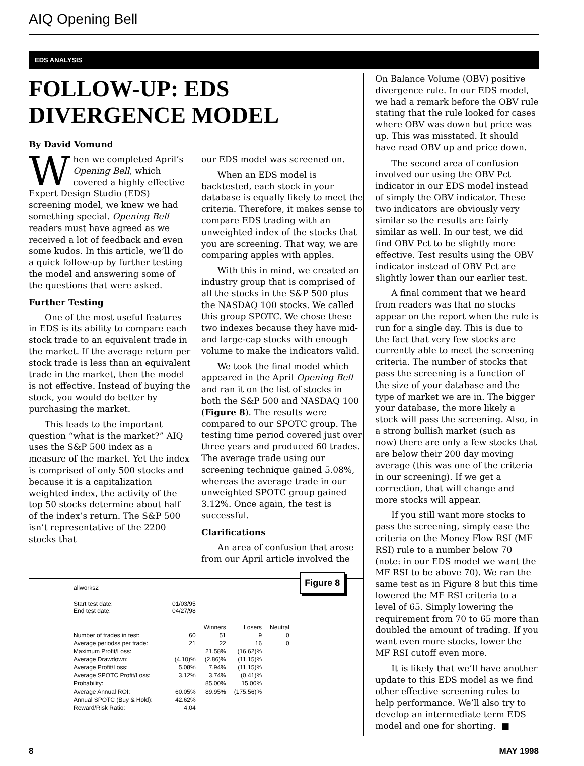AIQ Opening Bell
EDS ANALYSIS
FOLLOW-UP: EDS DIVERGENCE MODEL
By David Vomund
When we completed April’s Opening Bell, which covered a highly effective Expert Design Studio (EDS) screening model, we knew we had something special. Opening Bell readers must have agreed as we received a lot of feedback and even some kudos. In this article, we’ll do a quick follow-up by further testing the model and answering some of the questions that were asked.
Further Testing
One of the most useful features in EDS is its ability to compare each stock trade to an equivalent trade in the market. If the average return per stock trade is less than an equivalent trade in the market, then the model is not effective. Instead of buying the stock, you would do better by purchasing the market.
This leads to the important question “what is the market?” AIQ uses the S&P 500 index as a measure of the market. Yet the index is comprised of only 500 stocks and because it is a capitalization weighted index, the activity of the top 50 stocks determine about half of the index’s return. The S&P 500 isn’t representative of the 2200 stocks that
our EDS model was screened on.
When an EDS model is backtested, each stock in your database is equally likely to meet the criteria. Therefore, it makes sense to compare EDS trading with an unweighted index of the stocks that you are screening. That way, we are comparing apples with apples.
With this in mind, we created an industry group that is comprised of all the stocks in the S&P 500 plus the NASDAQ 100 stocks. We called this group SPOTC. We chose these two indexes because they have mid- and large-cap stocks with enough volume to make the indicators valid.
We took the final model which appeared in the April Opening Bell and ran it on the list of stocks in both the S&P 500 and NASDAQ 100 (Figure 8). The results were compared to our SPOTC group. The testing time period covered just over three years and produced 60 trades. The average trade using our screening technique gained 5.08%, whereas the average trade in our unweighted SPOTC group gained 3.12%. Once again, the test is successful.
Clarifications
An area of confusion that arose from our April article involved the
Figure 8
| allworks2 | | | | |
| Start test date: End test date: | 01/03/95 04/27/98 | | | |
| | | Winners | Losers | Neutral |
| Number of trades in test: | 60 | 51 | 9 | 0 |
| Average periodss per trade: | 21 | 22 | 16 | 0 |
| Maximum Profit/Loss: | | 21.58% | (16.62)% | |
| Average Drawdown: | (4.10)% | (2.86)% | (11.15)% | |
| Average Profit/Loss: | 5.08% | 7.94% | (11.15)% | |
| Average SPOTC Profit/Loss: | 3.12% | 3.74% | (0.41)% | |
| Probability: | | 85.00% | 15.00% | |
| Average Annual ROI: | 60.05% | 89.95% | (175.56)% | |
| Annual SPOTC (Buy & Hold): | 42.62% | | | |
| Reward/Risk Ratio: | 4.04 | | | |
On Balance Volume (OBV) positive divergence rule. In our EDS model, we had a remark before the OBV rule stating that the rule looked for cases where OBV was down but price was up. This was misstated. It should have read OBV up and price down.
The second area of confusion involved our using the OBV Pct indicator in our EDS model instead of simply the OBV indicator. These two indicators are obviously very similar so the results are fairly similar as well. In our test, we did find OBV Pct to be slightly more effective. Test results using the OBV indicator instead of OBV Pct are slightly lower than our earlier test.
A final comment that we heard from readers was that no stocks appear on the report when the rule is run for a single day. This is due to the fact that very few stocks are currently able to meet the screening criteria. The number of stocks that pass the screening is a function of the size of your database and the type of market we are in. The bigger your database, the more likely a stock will pass the screening. Also, in a strong bullish market (such as now) there are only a few stocks that are below their 200 day moving average (this was one of the criteria in our screening). If we get a correction, that will change and more stocks will appear.
If you still want more stocks to pass the screening, simply ease the criteria on the Money Flow RSI (MF RSI) rule to a number below 70 (note: in our EDS model we want the MF RSI to be above 70). We ran the same test as in Figure 8 but this time lowered the MF RSI criteria to a level of 65. Simply lowering the requirement from 70 to 65 more than doubled the amount of trading. If you want even more stocks, lower the MF RSI cutoff even more.
It is likely that we’ll have another update to this EDS model as we find other effective screening rules to help performance. We’ll also try to develop an intermediate term EDS model and one for shorting. ■
8 MAY 1998